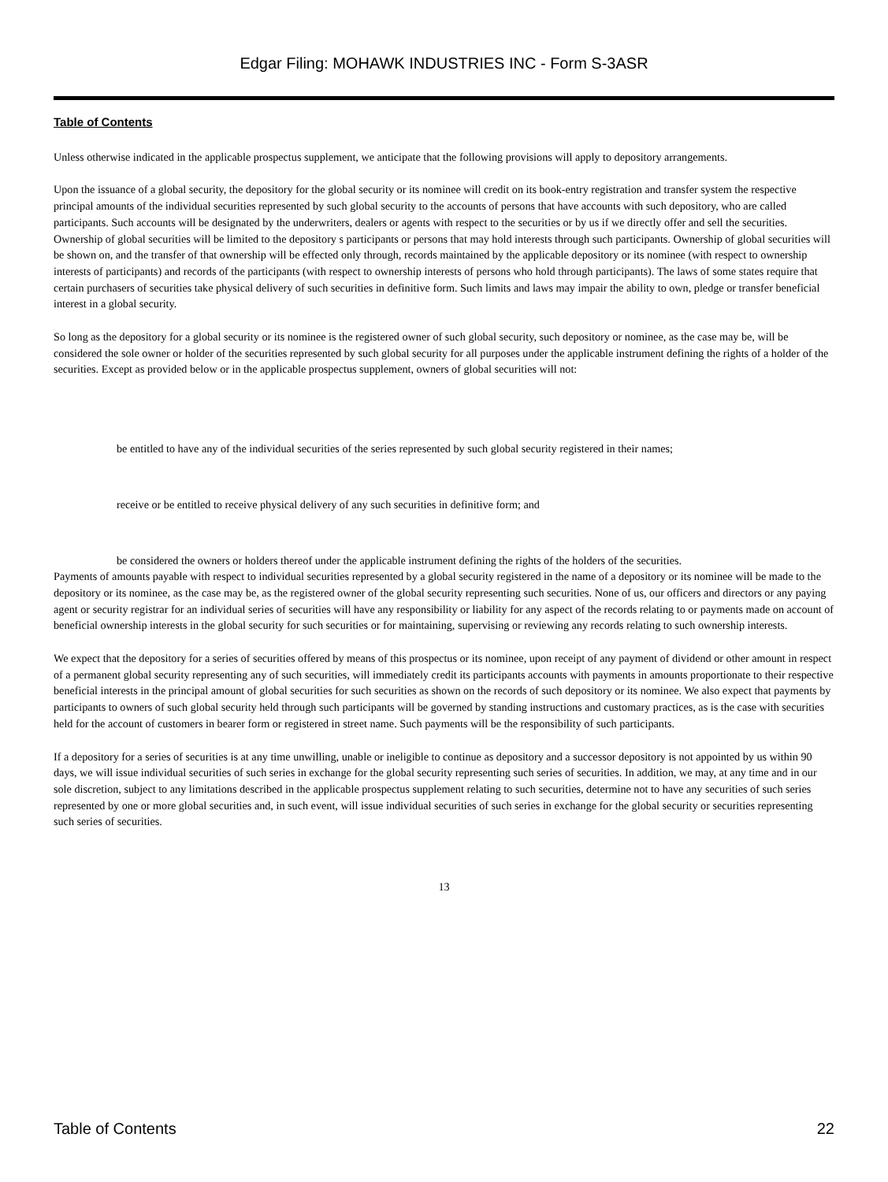Edgar Filing: MOHAWK INDUSTRIES INC - Form S-3ASR
Table of Contents
Unless otherwise indicated in the applicable prospectus supplement, we anticipate that the following provisions will apply to depository arrangements.
Upon the issuance of a global security, the depository for the global security or its nominee will credit on its book-entry registration and transfer system the respective principal amounts of the individual securities represented by such global security to the accounts of persons that have accounts with such depository, who are called participants. Such accounts will be designated by the underwriters, dealers or agents with respect to the securities or by us if we directly offer and sell the securities. Ownership of global securities will be limited to the depository s participants or persons that may hold interests through such participants. Ownership of global securities will be shown on, and the transfer of that ownership will be effected only through, records maintained by the applicable depository or its nominee (with respect to ownership interests of participants) and records of the participants (with respect to ownership interests of persons who hold through participants). The laws of some states require that certain purchasers of securities take physical delivery of such securities in definitive form. Such limits and laws may impair the ability to own, pledge or transfer beneficial interest in a global security.
So long as the depository for a global security or its nominee is the registered owner of such global security, such depository or nominee, as the case may be, will be considered the sole owner or holder of the securities represented by such global security for all purposes under the applicable instrument defining the rights of a holder of the securities. Except as provided below or in the applicable prospectus supplement, owners of global securities will not:
be entitled to have any of the individual securities of the series represented by such global security registered in their names;
receive or be entitled to receive physical delivery of any such securities in definitive form; and
be considered the owners or holders thereof under the applicable instrument defining the rights of the holders of the securities.
Payments of amounts payable with respect to individual securities represented by a global security registered in the name of a depository or its nominee will be made to the depository or its nominee, as the case may be, as the registered owner of the global security representing such securities. None of us, our officers and directors or any paying agent or security registrar for an individual series of securities will have any responsibility or liability for any aspect of the records relating to or payments made on account of beneficial ownership interests in the global security for such securities or for maintaining, supervising or reviewing any records relating to such ownership interests.
We expect that the depository for a series of securities offered by means of this prospectus or its nominee, upon receipt of any payment of dividend or other amount in respect of a permanent global security representing any of such securities, will immediately credit its participants accounts with payments in amounts proportionate to their respective beneficial interests in the principal amount of global securities for such securities as shown on the records of such depository or its nominee. We also expect that payments by participants to owners of such global security held through such participants will be governed by standing instructions and customary practices, as is the case with securities held for the account of customers in bearer form or registered in street name. Such payments will be the responsibility of such participants.
If a depository for a series of securities is at any time unwilling, unable or ineligible to continue as depository and a successor depository is not appointed by us within 90 days, we will issue individual securities of such series in exchange for the global security representing such series of securities. In addition, we may, at any time and in our sole discretion, subject to any limitations described in the applicable prospectus supplement relating to such securities, determine not to have any securities of such series represented by one or more global securities and, in such event, will issue individual securities of such series in exchange for the global security or securities representing such series of securities.
13
Table of Contents 22